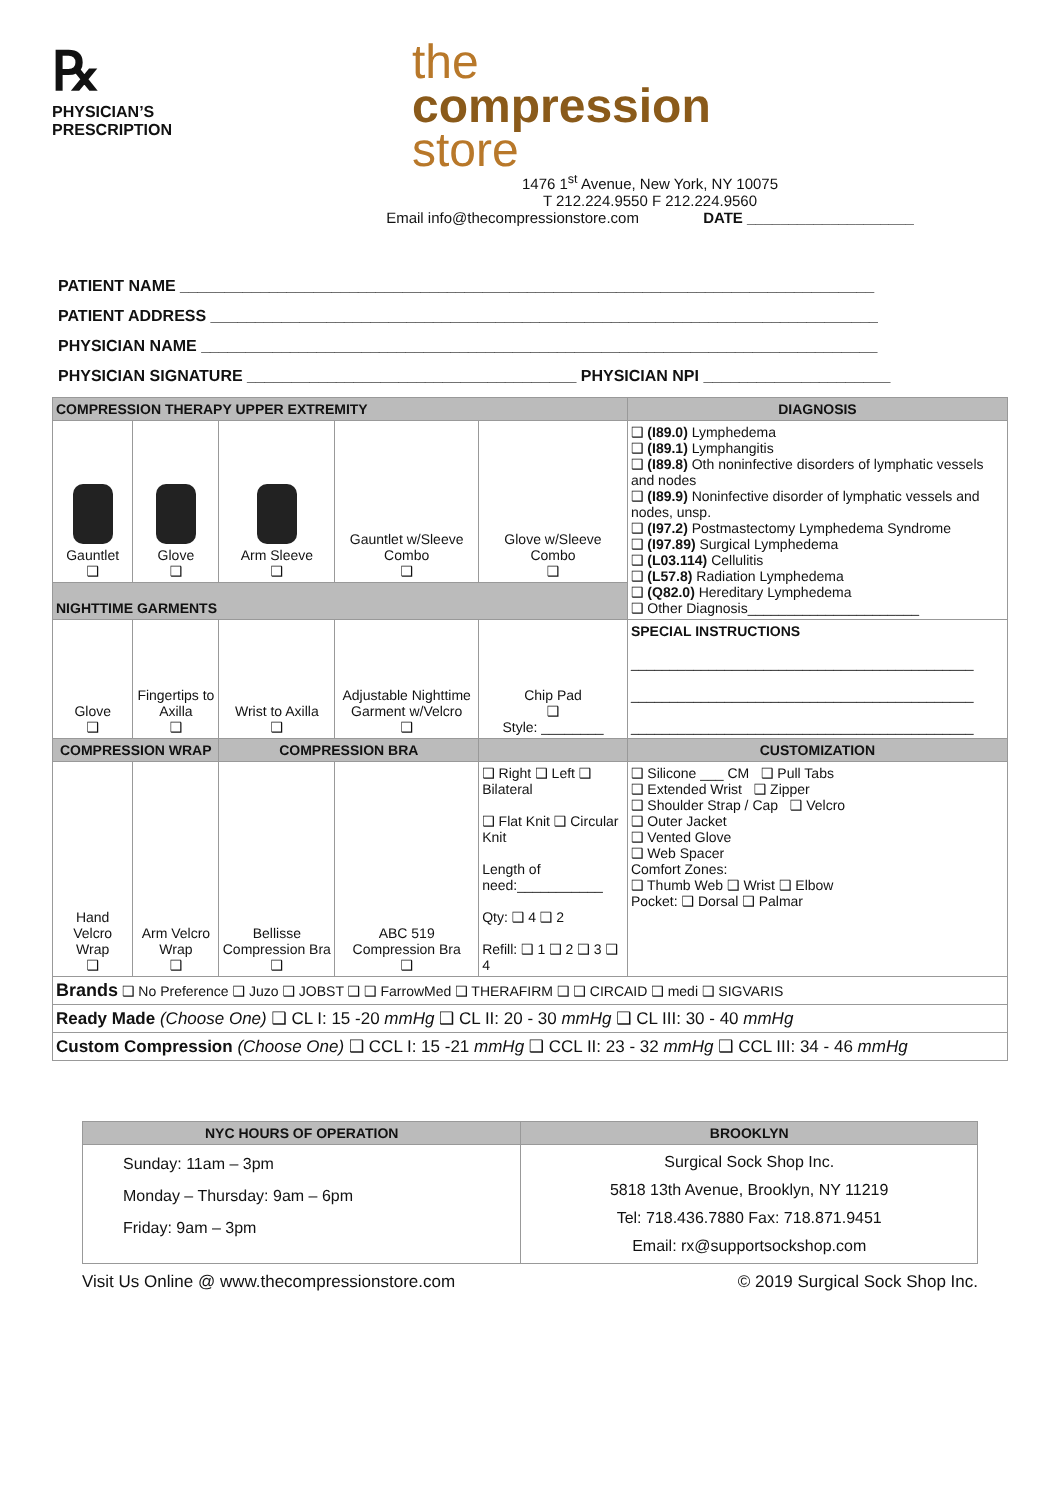℞
PHYSICIAN’S
PRESCRIPTION
the
compression
store
1476 1<sup>st</sup> Avenue, New York, NY 10075
T 212.224.9550 F 212.224.9560
Email info@thecompressionstore.com DATE ____________________
PATIENT NAME ______________________________________________________________________________
PATIENT ADDRESS ___________________________________________________________________________
PHYSICIAN NAME ____________________________________________________________________________
PHYSICIAN SIGNATURE _____________________________________ PHYSICIAN NPI _____________________
| COMPRESSION THERAPY UPPER EXTREMITY | | | | | DIAGNOSIS | |
| --- | --- | --- | --- | --- | --- | --- |
| Gauntlet ❑ | Glove ❑ | Arm Sleeve ❑ | Gauntlet w/Sleeve Combo ❑ | Glove w/Sleeve Combo ❑ | ❑ (I89.0) Lymphedema ❑ (I89.1) Lymphangitis ❑ (I89.8) Oth noninfective disorders of lymphatic vessels and nodes ❑ (I89.9) Noninfective disorder of lymphatic vessels and nodes, unsp. ❑ (I97.2) Postmastectomy Lymphedema Syndrome ❑ (I97.89) Surgical Lymphedema ❑ (L03.114) Cellulitis ❑ (L57.8) Radiation Lymphedema ❑ (Q82.0) Hereditary Lymphedema ❑ Other Diagnosis______________________ | |
| NIGHTTIME GARMENTS | | | | | | |
| Glove ❑ | Fingertips to Axilla ❑ | Wrist to Axilla ❑ | Adjustable Nighttime Garment w/Velcro ❑ | Chip Pad ❑ Style: ________ | SPECIAL INSTRUCTIONS ____________________________________________ ____________________________________________ ____________________________________________ | |
| COMPRESSION WRAP | | COMPRESSION BRA | | | | CUSTOMIZATION |
| Hand Velcro Wrap ❑ | Arm Velcro Wrap ❑ | Bellisse Compression Bra ❑ | ABC 519 Compression Bra ❑ | ❑ Right ❑ Left ❑ Bilateral ❑ Flat Knit ❑ Circular Knit Length of need:___________ Qty: ❑ 4 ❑ 2 Refill: ❑ 1 ❑ 2 ❑ 3 ❑ 4 | | ❑ Silicone ___ CM ❑ Pull Tabs ❑ Extended Wrist ❑ Zipper ❑ Shoulder Strap / Cap ❑ Velcro ❑ Outer Jacket ❑ Vented Glove ❑ Web Spacer Comfort Zones: ❑ Thumb Web ❑ Wrist ❑ Elbow Pocket: ❑ Dorsal ❑ Palmar |
| Brands ❑ No Preference ❑ Juzo ❑ JOBST ❑ ❑ FarrowMed ❑ THERAFIRM ❑ ❑ CIRCAID ❑ medi ❑ SIGVARIS | | | | | | |
| Ready Made (Choose One) ❑ CL I: 15 -20 mmHg ❑ CL II: 20 - 30 mmHg ❑ CL III: 30 - 40 mmHg | | | | | | |
| Custom Compression (Choose One) ❑ CCL I: 15 -21 mmHg ❑ CCL II: 23 - 32 mmHg ❑ CCL III: 34 - 46 mmHg | | | | | | |
| NYC HOURS OF OPERATION | BROOKLYN |
| --- | --- |
| Sunday: 11am – 3pm Monday – Thursday: 9am – 6pm Friday: 9am – 3pm | Surgical Sock Shop Inc. 5818 13th Avenue, Brooklyn, NY 11219 Tel: 718.436.7880 Fax: 718.871.9451 Email: rx@supportsockshop.com |
Visit Us Online @ www.thecompressionstore.com © 2019 Surgical Sock Shop Inc.